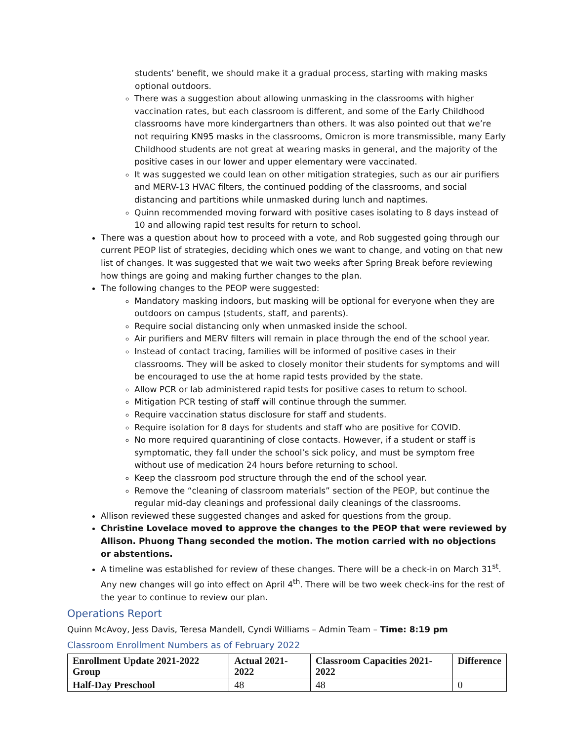students’ benefit, we should make it a gradual process, starting with making masks optional outdoors.
There was a suggestion about allowing unmasking in the classrooms with higher vaccination rates, but each classroom is different, and some of the Early Childhood classrooms have more kindergartners than others. It was also pointed out that we’re not requiring KN95 masks in the classrooms, Omicron is more transmissible, many Early Childhood students are not great at wearing masks in general, and the majority of the positive cases in our lower and upper elementary were vaccinated.
It was suggested we could lean on other mitigation strategies, such as our air purifiers and MERV-13 HVAC filters, the continued podding of the classrooms, and social distancing and partitions while unmasked during lunch and naptimes.
Quinn recommended moving forward with positive cases isolating to 8 days instead of 10 and allowing rapid test results for return to school.
There was a question about how to proceed with a vote, and Rob suggested going through our current PEOP list of strategies, deciding which ones we want to change, and voting on that new list of changes. It was suggested that we wait two weeks after Spring Break before reviewing how things are going and making further changes to the plan.
The following changes to the PEOP were suggested:
Mandatory masking indoors, but masking will be optional for everyone when they are outdoors on campus (students, staff, and parents).
Require social distancing only when unmasked inside the school.
Air purifiers and MERV filters will remain in place through the end of the school year.
Instead of contact tracing, families will be informed of positive cases in their classrooms. They will be asked to closely monitor their students for symptoms and will be encouraged to use the at home rapid tests provided by the state.
Allow PCR or lab administered rapid tests for positive cases to return to school.
Mitigation PCR testing of staff will continue through the summer.
Require vaccination status disclosure for staff and students.
Require isolation for 8 days for students and staff who are positive for COVID.
No more required quarantining of close contacts. However, if a student or staff is symptomatic, they fall under the school’s sick policy, and must be symptom free without use of medication 24 hours before returning to school.
Keep the classroom pod structure through the end of the school year.
Remove the “cleaning of classroom materials” section of the PEOP, but continue the regular mid-day cleanings and professional daily cleanings of the classrooms.
Allison reviewed these suggested changes and asked for questions from the group.
Christine Lovelace moved to approve the changes to the PEOP that were reviewed by Allison. Phuong Thang seconded the motion. The motion carried with no objections or abstentions.
A timeline was established for review of these changes. There will be a check-in on March 31<sup>st</sup>. Any new changes will go into effect on April 4<sup>th</sup>. There will be two week check-ins for the rest of the year to continue to review our plan.
Operations Report
Quinn McAvoy, Jess Davis, Teresa Mandell, Cyndi Williams – Admin Team – Time: 8:19 pm
Classroom Enrollment Numbers as of February 2022
| Enrollment Update 2021-2022 Group | Actual 2021-2022 | Classroom Capacities 2021-2022 | Difference |
| --- | --- | --- | --- |
| Half-Day Preschool | 48 | 48 | 0 |